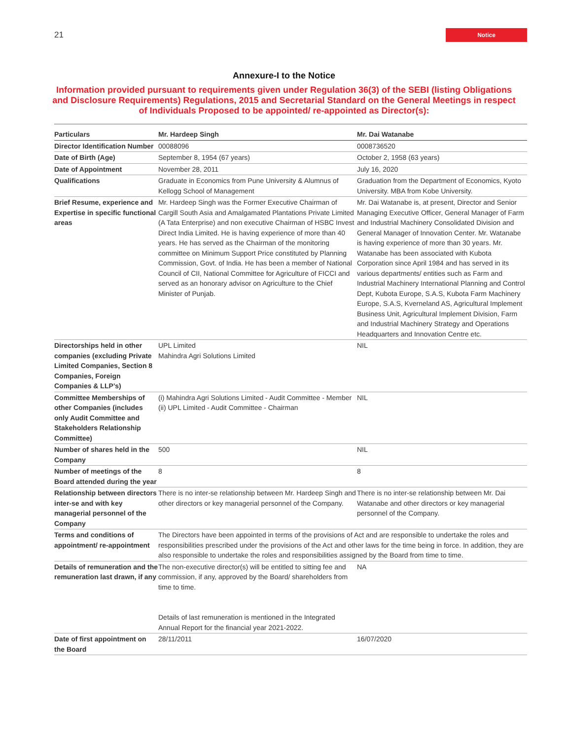21 Notice
Annexure-I to the Notice
Information provided pursuant to requirements given under Regulation 36(3) of the SEBI (listing Obligations and Disclosure Requirements) Regulations, 2015 and Secretarial Standard on the General Meetings in respect of Individuals Proposed to be appointed/ re-appointed as Director(s):
| Particulars | Mr. Hardeep Singh | Mr. Dai Watanabe |
| --- | --- | --- |
| Director Identification Number | 00088096 | 0008736520 |
| Date of Birth (Age) | September 8, 1954 (67 years) | October 2, 1958 (63 years) |
| Date of Appointment | November 28, 2011 | July 16, 2020 |
| Qualifications | Graduate in Economics from Pune University & Alumnus of Kellogg School of Management | Graduation from the Department of Economics, Kyoto University. MBA from Kobe University. |
| Brief Resume, experience and Expertise in specific functional areas | Mr. Hardeep Singh was the Former Executive Chairman of Cargill South Asia and Amalgamated Plantations Private Limited (A Tata Enterprise) and non executive Chairman of HSBC Invest Direct India Limited. He is having experience of more than 40 years. He has served as the Chairman of the monitoring committee on Minimum Support Price constituted by Planning Commission, Govt. of India. He has been a member of National Council of CII, National Committee for Agriculture of FICCI and served as an honorary advisor on Agriculture to the Chief Minister of Punjab. | Mr. Dai Watanabe is, at present, Director and Senior Managing Executive Officer, General Manager of Farm and Industrial Machinery Consolidated Division and General Manager of Innovation Center. Mr. Watanabe is having experience of more than 30 years. Mr. Watanabe has been associated with Kubota Corporation since April 1984 and has served in its various departments/ entities such as Farm and Industrial Machinery International Planning and Control Dept, Kubota Europe, S.A.S, Kubota Farm Machinery Europe, S.A.S, Kverneland AS, Agricultural Implement Business Unit, Agricultural Implement Division, Farm and Industrial Machinery Strategy and Operations Headquarters and Innovation Centre etc. |
| Directorships held in other companies (excluding Private Limited Companies, Section 8 Companies, Foreign Companies & LLP’s) | UPL Limited Mahindra Agri Solutions Limited | NIL |
| Committee Memberships of other Companies (includes only Audit Committee and Stakeholders Relationship Committee) | (i) Mahindra Agri Solutions Limited - Audit Committee - Member (ii) UPL Limited - Audit Committee - Chairman | NIL |
| Number of shares held in the Company | 500 | NIL |
| Number of meetings of the Board attended during the year | 8 | 8 |
| Relationship between directors inter-se and with key managerial personnel of the Company | There is no inter-se relationship between Mr. Hardeep Singh and other directors or key managerial personnel of the Company. | There is no inter-se relationship between Mr. Dai Watanabe and other directors or key managerial personnel of the Company. |
| Terms and conditions of appointment/ re-appointment | The Directors have been appointed in terms of the provisions of Act and are responsible to undertake the roles and responsibilities prescribed under the provisions of the Act and other laws for the time being in force. In addition, they are also responsible to undertake the roles and responsibilities assigned by the Board from time to time. | |
| Details of remuneration and the remuneration last drawn, if any | The non-executive director(s) will be entitled to sitting fee and commission, if any, approved by the Board/ shareholders from time to time. Details of last remuneration is mentioned in the Integrated Annual Report for the financial year 2021-2022. | NA |
| Date of first appointment on the Board | 28/11/2011 | 16/07/2020 |